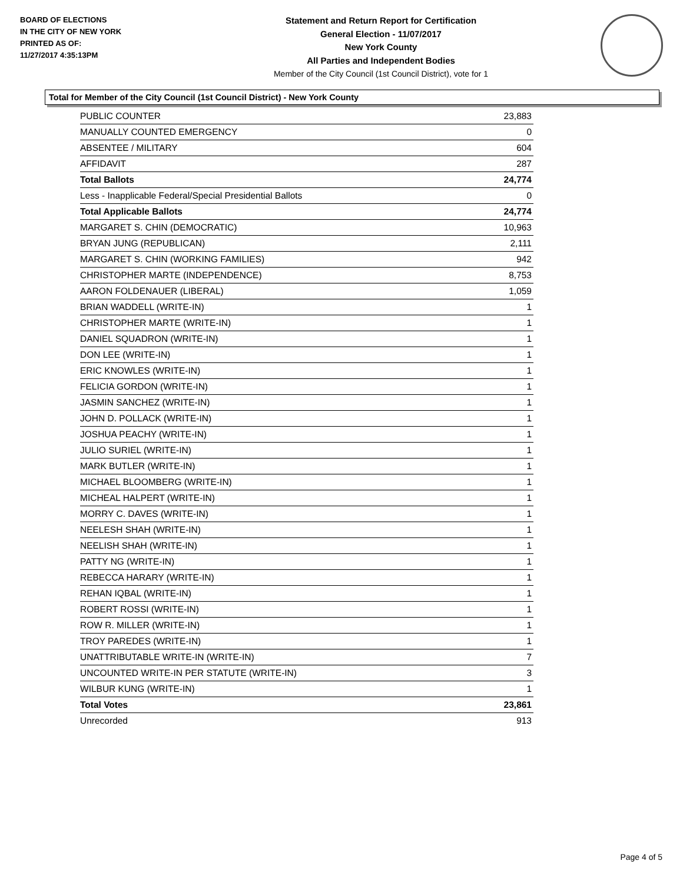BOARD OF ELECTIONS
IN THE CITY OF NEW YORK
PRINTED AS OF:
11/27/2017 4:35:13PM
Statement and Return Report for Certification
General Election - 11/07/2017
New York County
All Parties and Independent Bodies
Member of the City Council (1st Council District), vote for 1
Total for Member of the City Council (1st Council District) - New York County
| PUBLIC COUNTER | 23,883 |
| MANUALLY COUNTED EMERGENCY | 0 |
| ABSENTEE / MILITARY | 604 |
| AFFIDAVIT | 287 |
| Total Ballots | 24,774 |
| Less - Inapplicable Federal/Special Presidential Ballots | 0 |
| Total Applicable Ballots | 24,774 |
| MARGARET S. CHIN (DEMOCRATIC) | 10,963 |
| BRYAN JUNG (REPUBLICAN) | 2,111 |
| MARGARET S. CHIN (WORKING FAMILIES) | 942 |
| CHRISTOPHER MARTE (INDEPENDENCE) | 8,753 |
| AARON FOLDENAUER (LIBERAL) | 1,059 |
| BRIAN WADDELL (WRITE-IN) | 1 |
| CHRISTOPHER MARTE (WRITE-IN) | 1 |
| DANIEL SQUADRON (WRITE-IN) | 1 |
| DON LEE (WRITE-IN) | 1 |
| ERIC KNOWLES (WRITE-IN) | 1 |
| FELICIA GORDON (WRITE-IN) | 1 |
| JASMIN SANCHEZ (WRITE-IN) | 1 |
| JOHN D. POLLACK (WRITE-IN) | 1 |
| JOSHUA PEACHY (WRITE-IN) | 1 |
| JULIO SURIEL (WRITE-IN) | 1 |
| MARK BUTLER (WRITE-IN) | 1 |
| MICHAEL BLOOMBERG (WRITE-IN) | 1 |
| MICHEAL HALPERT (WRITE-IN) | 1 |
| MORRY C. DAVES (WRITE-IN) | 1 |
| NEELESH SHAH (WRITE-IN) | 1 |
| NEELISH SHAH (WRITE-IN) | 1 |
| PATTY NG (WRITE-IN) | 1 |
| REBECCA HARARY (WRITE-IN) | 1 |
| REHAN IQBAL (WRITE-IN) | 1 |
| ROBERT ROSSI (WRITE-IN) | 1 |
| ROW R. MILLER (WRITE-IN) | 1 |
| TROY PAREDES (WRITE-IN) | 1 |
| UNATTRIBUTABLE WRITE-IN (WRITE-IN) | 7 |
| UNCOUNTED WRITE-IN PER STATUTE (WRITE-IN) | 3 |
| WILBUR KUNG (WRITE-IN) | 1 |
| Total Votes | 23,861 |
| Unrecorded | 913 |
Page 4 of 5